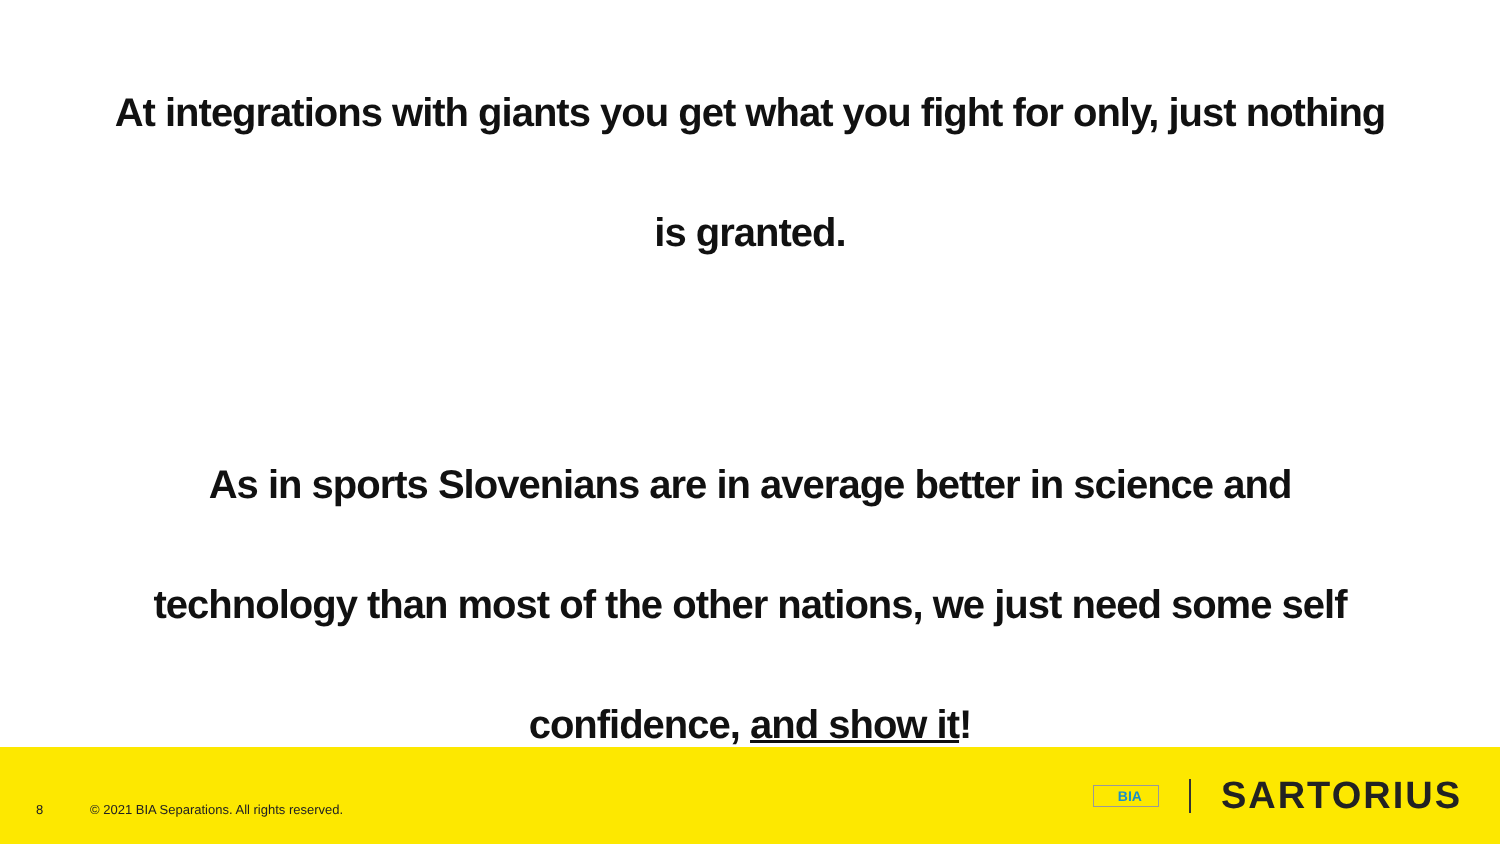At integrations with giants you get what you fight for only, just nothing is granted.
As in sports Slovenians are in average better in science and technology than most of the other nations, we just need some self confidence, and show it!
8
© 2021 BIA Separations. All rights reserved.
BIA SARTORIUS